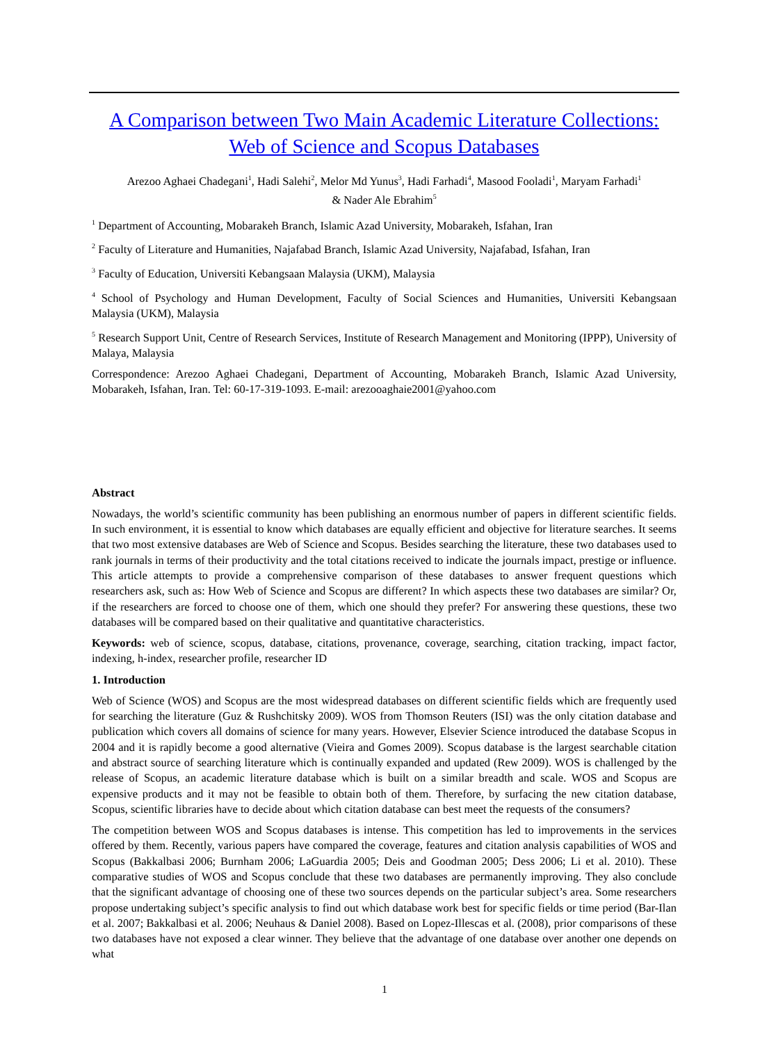A Comparison between Two Main Academic Literature Collections:
Web of Science and Scopus Databases
Arezoo Aghaei Chadegani<sup>1</sup>, Hadi Salehi<sup>2</sup>, Melor Md Yunus<sup>3</sup>, Hadi Farhadi<sup>4</sup>, Masood Fooladi<sup>1</sup>, Maryam Farhadi<sup>1</sup>
& Nader Ale Ebrahim<sup>5</sup>
<sup>1</sup> Department of Accounting, Mobarakeh Branch, Islamic Azad University, Mobarakeh, Isfahan, Iran
<sup>2</sup> Faculty of Literature and Humanities, Najafabad Branch, Islamic Azad University, Najafabad, Isfahan, Iran
<sup>3</sup> Faculty of Education, Universiti Kebangsaan Malaysia (UKM), Malaysia
<sup>4</sup> School of Psychology and Human Development, Faculty of Social Sciences and Humanities, Universiti Kebangsaan Malaysia (UKM), Malaysia
<sup>5</sup> Research Support Unit, Centre of Research Services, Institute of Research Management and Monitoring (IPPP), University of Malaya, Malaysia
Correspondence: Arezoo Aghaei Chadegani, Department of Accounting, Mobarakeh Branch, Islamic Azad University, Mobarakeh, Isfahan, Iran. Tel: 60-17-319-1093. E-mail: arezooaghaie2001@yahoo.com
Abstract
Nowadays, the world’s scientific community has been publishing an enormous number of papers in different scientific fields. In such environment, it is essential to know which databases are equally efficient and objective for literature searches. It seems that two most extensive databases are Web of Science and Scopus. Besides searching the literature, these two databases used to rank journals in terms of their productivity and the total citations received to indicate the journals impact, prestige or influence. This article attempts to provide a comprehensive comparison of these databases to answer frequent questions which researchers ask, such as: How Web of Science and Scopus are different? In which aspects these two databases are similar? Or, if the researchers are forced to choose one of them, which one should they prefer? For answering these questions, these two databases will be compared based on their qualitative and quantitative characteristics.
Keywords: web of science, scopus, database, citations, provenance, coverage, searching, citation tracking, impact factor, indexing, h-index, researcher profile, researcher ID
1. Introduction
Web of Science (WOS) and Scopus are the most widespread databases on different scientific fields which are frequently used for searching the literature (Guz & Rushchitsky 2009). WOS from Thomson Reuters (ISI) was the only citation database and publication which covers all domains of science for many years. However, Elsevier Science introduced the database Scopus in 2004 and it is rapidly become a good alternative (Vieira and Gomes 2009). Scopus database is the largest searchable citation and abstract source of searching literature which is continually expanded and updated (Rew 2009). WOS is challenged by the release of Scopus, an academic literature database which is built on a similar breadth and scale. WOS and Scopus are expensive products and it may not be feasible to obtain both of them. Therefore, by surfacing the new citation database, Scopus, scientific libraries have to decide about which citation database can best meet the requests of the consumers?
The competition between WOS and Scopus databases is intense. This competition has led to improvements in the services offered by them. Recently, various papers have compared the coverage, features and citation analysis capabilities of WOS and Scopus (Bakkalbasi 2006; Burnham 2006; LaGuardia 2005; Deis and Goodman 2005; Dess 2006; Li et al. 2010). These comparative studies of WOS and Scopus conclude that these two databases are permanently improving. They also conclude that the significant advantage of choosing one of these two sources depends on the particular subject’s area. Some researchers propose undertaking subject’s specific analysis to find out which database work best for specific fields or time period (Bar-Ilan et al. 2007; Bakkalbasi et al. 2006; Neuhaus & Daniel 2008). Based on Lopez-Illescas et al. (2008), prior comparisons of these two databases have not exposed a clear winner. They believe that the advantage of one database over another one depends on what
1